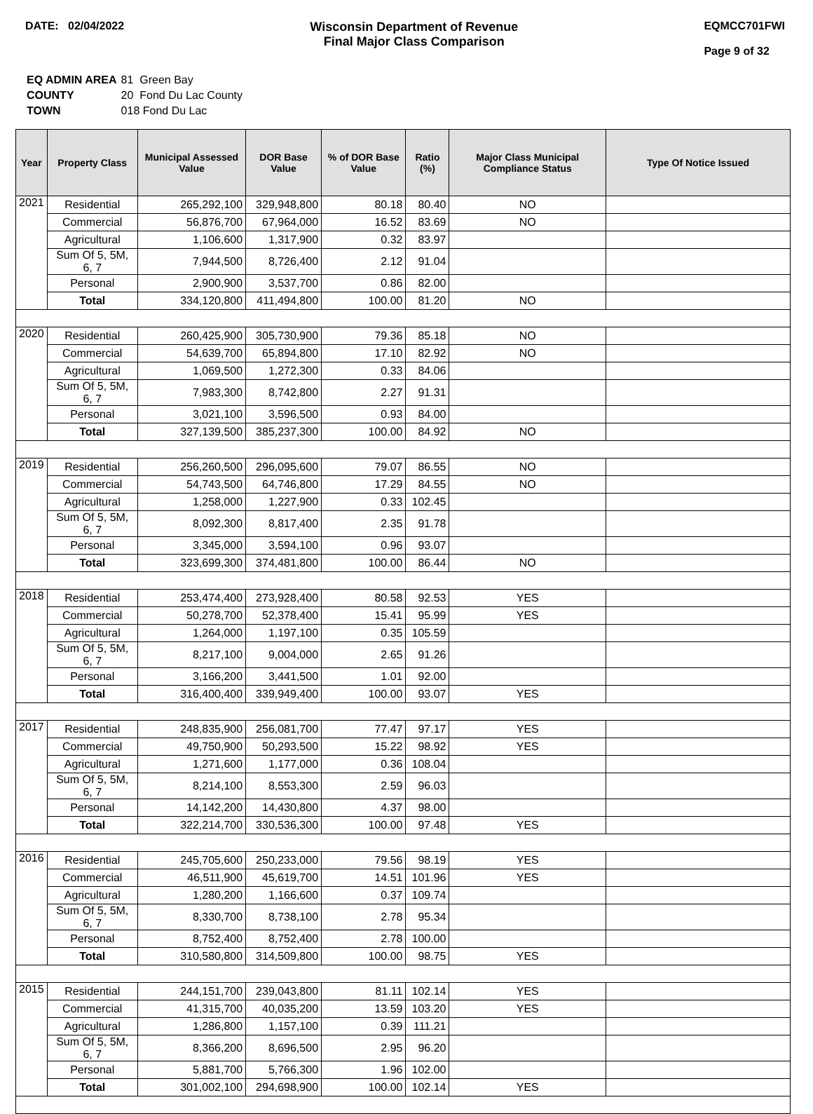DATE: 02/04/2022 Wisconsin Department of Revenue
Final Major Class Comparison
EQMCC701FWI
Page 9 of 32
| EQ ADMIN AREA | 81 Green Bay |
| COUNTY | 20 Fond Du Lac County |
| TOWN | 018 Fond Du Lac |
| Year | Property Class | Municipal Assessed Value | DOR Base Value | % of DOR Base Value | Ratio (%) | Major Class Municipal Compliance Status | Type Of Notice Issued |
| --- | --- | --- | --- | --- | --- | --- | --- |
| 2021 | Residential | 265,292,100 | 329,948,800 | 80.18 | 80.40 | NO | |
| | Commercial | 56,876,700 | 67,964,000 | 16.52 | 83.69 | NO | |
| | Agricultural | 1,106,600 | 1,317,900 | 0.32 | 83.97 | | |
| | Sum Of 5, 5M, 6, 7 | 7,944,500 | 8,726,400 | 2.12 | 91.04 | | |
| | Personal | 2,900,900 | 3,537,700 | 0.86 | 82.00 | | |
| | Total | 334,120,800 | 411,494,800 | 100.00 | 81.20 | NO | |
| 2020 | Residential | 260,425,900 | 305,730,900 | 79.36 | 85.18 | NO | |
| | Commercial | 54,639,700 | 65,894,800 | 17.10 | 82.92 | NO | |
| | Agricultural | 1,069,500 | 1,272,300 | 0.33 | 84.06 | | |
| | Sum Of 5, 5M, 6, 7 | 7,983,300 | 8,742,800 | 2.27 | 91.31 | | |
| | Personal | 3,021,100 | 3,596,500 | 0.93 | 84.00 | | |
| | Total | 327,139,500 | 385,237,300 | 100.00 | 84.92 | NO | |
| 2019 | Residential | 256,260,500 | 296,095,600 | 79.07 | 86.55 | NO | |
| | Commercial | 54,743,500 | 64,746,800 | 17.29 | 84.55 | NO | |
| | Agricultural | 1,258,000 | 1,227,900 | 0.33 | 102.45 | | |
| | Sum Of 5, 5M, 6, 7 | 8,092,300 | 8,817,400 | 2.35 | 91.78 | | |
| | Personal | 3,345,000 | 3,594,100 | 0.96 | 93.07 | | |
| | Total | 323,699,300 | 374,481,800 | 100.00 | 86.44 | NO | |
| 2018 | Residential | 253,474,400 | 273,928,400 | 80.58 | 92.53 | YES | |
| | Commercial | 50,278,700 | 52,378,400 | 15.41 | 95.99 | YES | |
| | Agricultural | 1,264,000 | 1,197,100 | 0.35 | 105.59 | | |
| | Sum Of 5, 5M, 6, 7 | 8,217,100 | 9,004,000 | 2.65 | 91.26 | | |
| | Personal | 3,166,200 | 3,441,500 | 1.01 | 92.00 | | |
| | Total | 316,400,400 | 339,949,400 | 100.00 | 93.07 | YES | |
| 2017 | Residential | 248,835,900 | 256,081,700 | 77.47 | 97.17 | YES | |
| | Commercial | 49,750,900 | 50,293,500 | 15.22 | 98.92 | YES | |
| | Agricultural | 1,271,600 | 1,177,000 | 0.36 | 108.04 | | |
| | Sum Of 5, 5M, 6, 7 | 8,214,100 | 8,553,300 | 2.59 | 96.03 | | |
| | Personal | 14,142,200 | 14,430,800 | 4.37 | 98.00 | | |
| | Total | 322,214,700 | 330,536,300 | 100.00 | 97.48 | YES | |
| 2016 | Residential | 245,705,600 | 250,233,000 | 79.56 | 98.19 | YES | |
| | Commercial | 46,511,900 | 45,619,700 | 14.51 | 101.96 | YES | |
| | Agricultural | 1,280,200 | 1,166,600 | 0.37 | 109.74 | | |
| | Sum Of 5, 5M, 6, 7 | 8,330,700 | 8,738,100 | 2.78 | 95.34 | | |
| | Personal | 8,752,400 | 8,752,400 | 2.78 | 100.00 | | |
| | Total | 310,580,800 | 314,509,800 | 100.00 | 98.75 | YES | |
| 2015 | Residential | 244,151,700 | 239,043,800 | 81.11 | 102.14 | YES | |
| | Commercial | 41,315,700 | 40,035,200 | 13.59 | 103.20 | YES | |
| | Agricultural | 1,286,800 | 1,157,100 | 0.39 | 111.21 | | |
| | Sum Of 5, 5M, 6, 7 | 8,366,200 | 8,696,500 | 2.95 | 96.20 | | |
| | Personal | 5,881,700 | 5,766,300 | 1.96 | 102.00 | | |
| | Total | 301,002,100 | 294,698,900 | 100.00 | 102.14 | YES | |